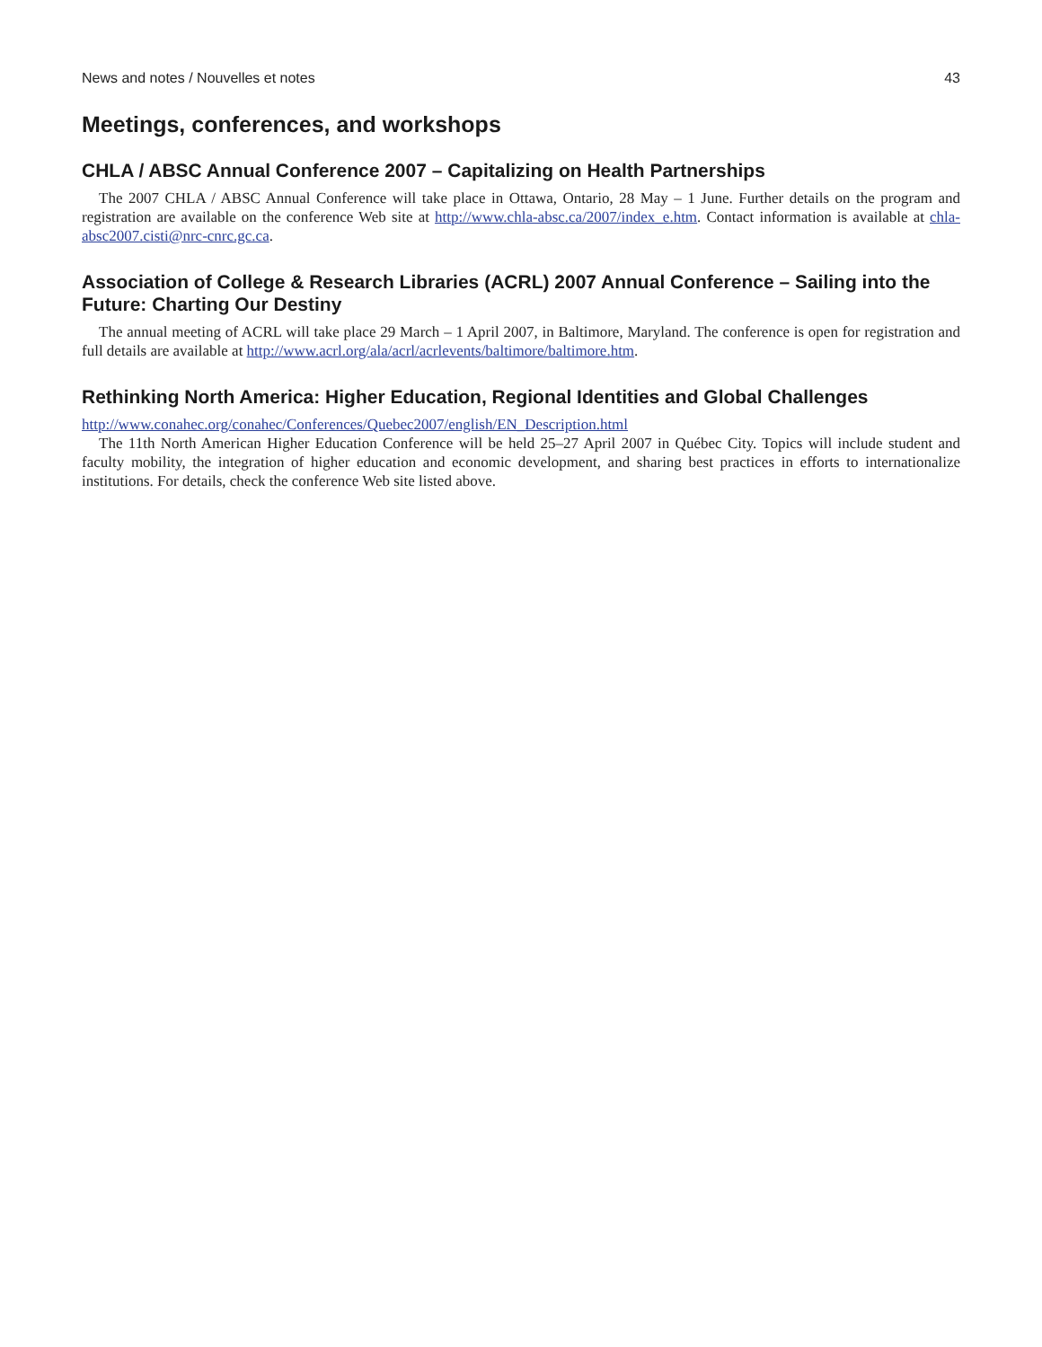News and notes / Nouvelles et notes 43
Meetings, conferences, and workshops
CHLA / ABSC Annual Conference 2007 – Capitalizing on Health Partnerships
The 2007 CHLA / ABSC Annual Conference will take place in Ottawa, Ontario, 28 May – 1 June. Further details on the program and registration are available on the conference Web site at http://www.chla-absc.ca/2007/index_e.htm. Contact information is available at chla-absc2007.cisti@nrc-cnrc.gc.ca.
Association of College & Research Libraries (ACRL) 2007 Annual Conference – Sailing into the Future: Charting Our Destiny
The annual meeting of ACRL will take place 29 March – 1 April 2007, in Baltimore, Maryland. The conference is open for registration and full details are available at http://www.acrl.org/ala/acrl/acrlevents/baltimore/baltimore.htm.
Rethinking North America: Higher Education, Regional Identities and Global Challenges
http://www.conahec.org/conahec/Conferences/Quebec2007/english/EN_Description.html
The 11th North American Higher Education Conference will be held 25–27 April 2007 in Québec City. Topics will include student and faculty mobility, the integration of higher education and economic development, and sharing best practices in efforts to internationalize institutions. For details, check the conference Web site listed above.